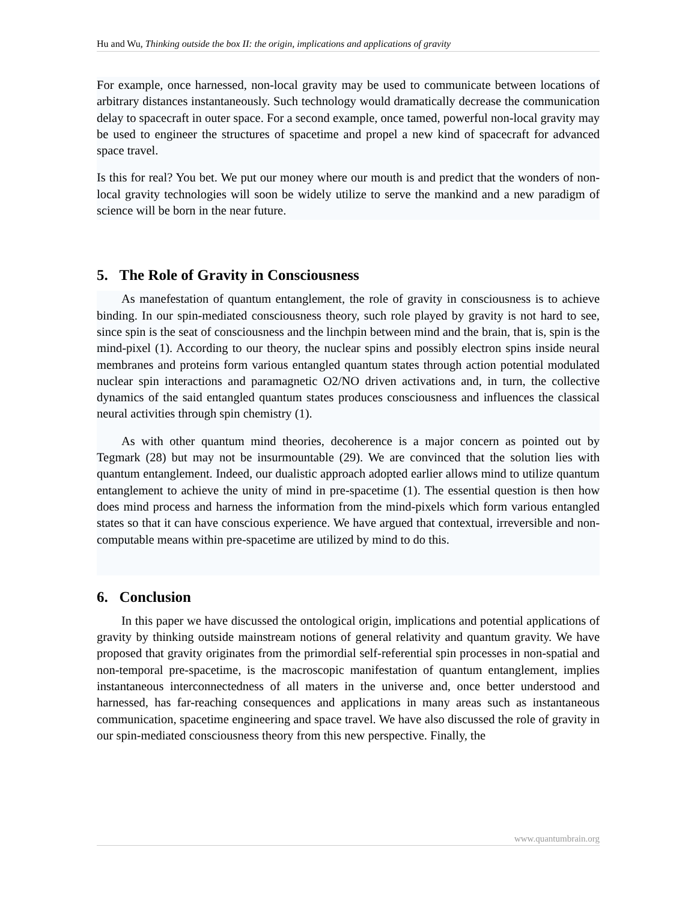Hu and Wu, Thinking outside the box II: the origin, implications and applications of gravity
For example, once harnessed, non-local gravity may be used to communicate between locations of arbitrary distances instantaneously. Such technology would dramatically decrease the communication delay to spacecraft in outer space. For a second example, once tamed, powerful non-local gravity may be used to engineer the structures of spacetime and propel a new kind of spacecraft for advanced space travel.
Is this for real? You bet. We put our money where our mouth is and predict that the wonders of non-local gravity technologies will soon be widely utilize to serve the mankind and a new paradigm of science will be born in the near future.
5. The Role of Gravity in Consciousness
As manefestation of quantum entanglement, the role of gravity in consciousness is to achieve binding. In our spin-mediated consciousness theory, such role played by gravity is not hard to see, since spin is the seat of consciousness and the linchpin between mind and the brain, that is, spin is the mind-pixel (1). According to our theory, the nuclear spins and possibly electron spins inside neural membranes and proteins form various entangled quantum states through action potential modulated nuclear spin interactions and paramagnetic O2/NO driven activations and, in turn, the collective dynamics of the said entangled quantum states produces consciousness and influences the classical neural activities through spin chemistry (1).
As with other quantum mind theories, decoherence is a major concern as pointed out by Tegmark (28) but may not be insurmountable (29). We are convinced that the solution lies with quantum entanglement. Indeed, our dualistic approach adopted earlier allows mind to utilize quantum entanglement to achieve the unity of mind in pre-spacetime (1). The essential question is then how does mind process and harness the information from the mind-pixels which form various entangled states so that it can have conscious experience. We have argued that contextual, irreversible and non-computable means within pre-spacetime are utilized by mind to do this.
6. Conclusion
In this paper we have discussed the ontological origin, implications and potential applications of gravity by thinking outside mainstream notions of general relativity and quantum gravity. We have proposed that gravity originates from the primordial self-referential spin processes in non-spatial and non-temporal pre-spacetime, is the macroscopic manifestation of quantum entanglement, implies instantaneous interconnectedness of all maters in the universe and, once better understood and harnessed, has far-reaching consequences and applications in many areas such as instantaneous communication, spacetime engineering and space travel. We have also discussed the role of gravity in our spin-mediated consciousness theory from this new perspective. Finally, the
www.quantumbrain.org